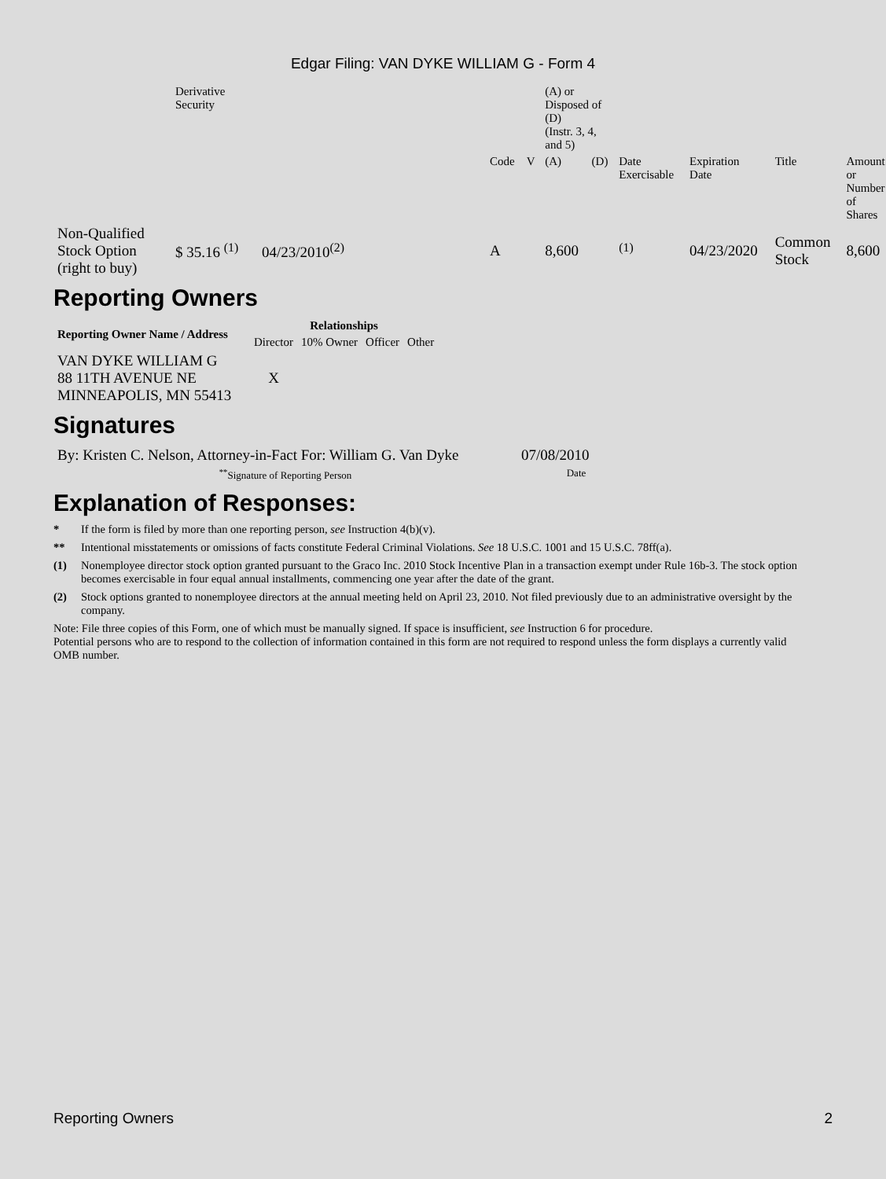Edgar Filing: VAN DYKE WILLIAM G - Form 4
| | Derivative Security | | | | (A) or Disposed of (D) (Instr. 3, 4, and 5) | | | | | |
| | | | Code | V | (A) | (D) | Date Exercisable | Expiration Date | Title | Amount or Number of Shares |
| Non-Qualified Stock Option (right to buy) | $ 35.16 <sup>(1)</sup> | 04/23/2010<sup>(2)</sup> | A | | 8,600 | | <sup>(1)</sup> | 04/23/2020 | Common Stock | 8,600 |
Reporting Owners
| Reporting Owner Name / Address | Relationships | | | |
| --- | --- | --- | --- | --- |
| | Director | 10% Owner | Officer | Other |
| VAN DYKE WILLIAM G 88 11TH AVENUE NE MINNEAPOLIS, MN 55413 | X | | | |
Signatures
| By: Kristen C. Nelson, Attorney-in-Fact For: William G. Van Dyke | 07/08/2010 |
| <sup>**</sup> Signature of Reporting Person | Date |
Explanation of Responses:
* If the form is filed by more than one reporting person, see Instruction 4(b)(v).
** Intentional misstatements or omissions of facts constitute Federal Criminal Violations. See 18 U.S.C. 1001 and 15 U.S.C. 78ff(a).
(1) Nonemployee director stock option granted pursuant to the Graco Inc. 2010 Stock Incentive Plan in a transaction exempt under Rule 16b-3. The stock option becomes exercisable in four equal annual installments, commencing one year after the date of the grant.
(2) Stock options granted to nonemployee directors at the annual meeting held on April 23, 2010. Not filed previously due to an administrative oversight by the company.
Note: File three copies of this Form, one of which must be manually signed. If space is insufficient, see Instruction 6 for procedure.
Potential persons who are to respond to the collection of information contained in this form are not required to respond unless the form displays a currently valid OMB number.
Reporting Owners 2